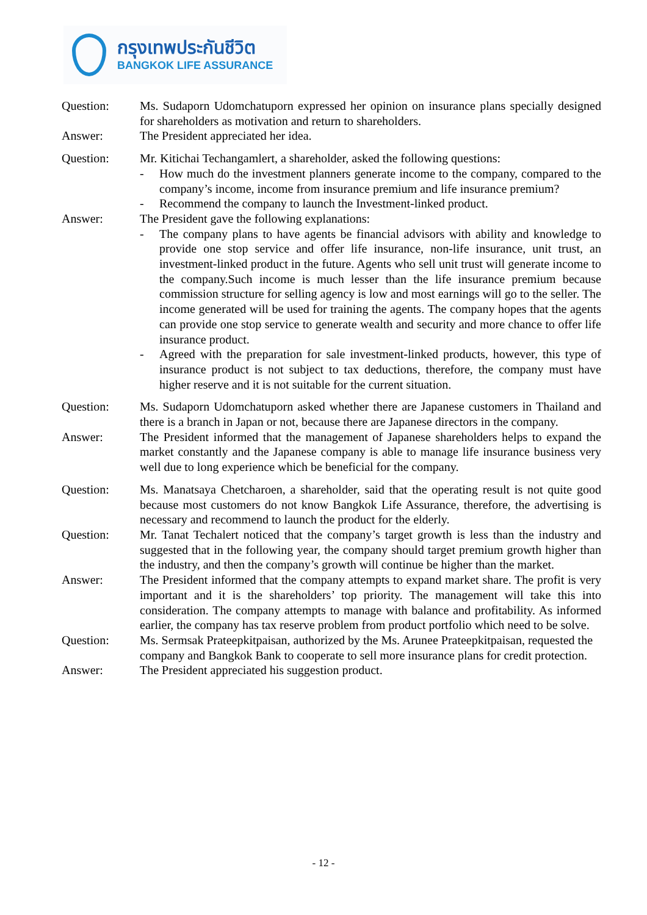กรุงเทพประกันชีวิต
BANGKOK LIFE ASSURANCE
Question: Ms. Sudaporn Udomchatuporn expressed her opinion on insurance plans specially designed for shareholders as motivation and return to shareholders.
Answer: The President appreciated her idea.
Question: Mr. Kitichai Techangamlert, a shareholder, asked the following questions:
- How much do the investment planners generate income to the company, compared to the company’s income, income from insurance premium and life insurance premium?
- Recommend the company to launch the Investment-linked product.
Answer: The President gave the following explanations:
- The company plans to have agents be financial advisors with ability and knowledge to provide one stop service and offer life insurance, non-life insurance, unit trust, an investment-linked product in the future. Agents who sell unit trust will generate income to the company.Such income is much lesser than the life insurance premium because commission structure for selling agency is low and most earnings will go to the seller. The income generated will be used for training the agents. The company hopes that the agents can provide one stop service to generate wealth and security and more chance to offer life insurance product.
- Agreed with the preparation for sale investment-linked products, however, this type of insurance product is not subject to tax deductions, therefore, the company must have higher reserve and it is not suitable for the current situation.
Question: Ms. Sudaporn Udomchatuporn asked whether there are Japanese customers in Thailand and there is a branch in Japan or not, because there are Japanese directors in the company.
Answer: The President informed that the management of Japanese shareholders helps to expand the market constantly and the Japanese company is able to manage life insurance business very well due to long experience which be beneficial for the company.
Question: Ms. Manatsaya Chetcharoen, a shareholder, said that the operating result is not quite good because most customers do not know Bangkok Life Assurance, therefore, the advertising is necessary and recommend to launch the product for the elderly.
Question: Mr. Tanat Techalert noticed that the company’s target growth is less than the industry and suggested that in the following year, the company should target premium growth higher than the industry, and then the company’s growth will continue be higher than the market.
Answer: The President informed that the company attempts to expand market share. The profit is very important and it is the shareholders’ top priority. The management will take this into consideration. The company attempts to manage with balance and profitability. As informed earlier, the company has tax reserve problem from product portfolio which need to be solve.
Question: Ms. Sermsak Prateepkitpaisan, authorized by the Ms. Arunee Prateepkitpaisan, requested the company and Bangkok Bank to cooperate to sell more insurance plans for credit protection.
Answer: The President appreciated his suggestion product.
- 12 -